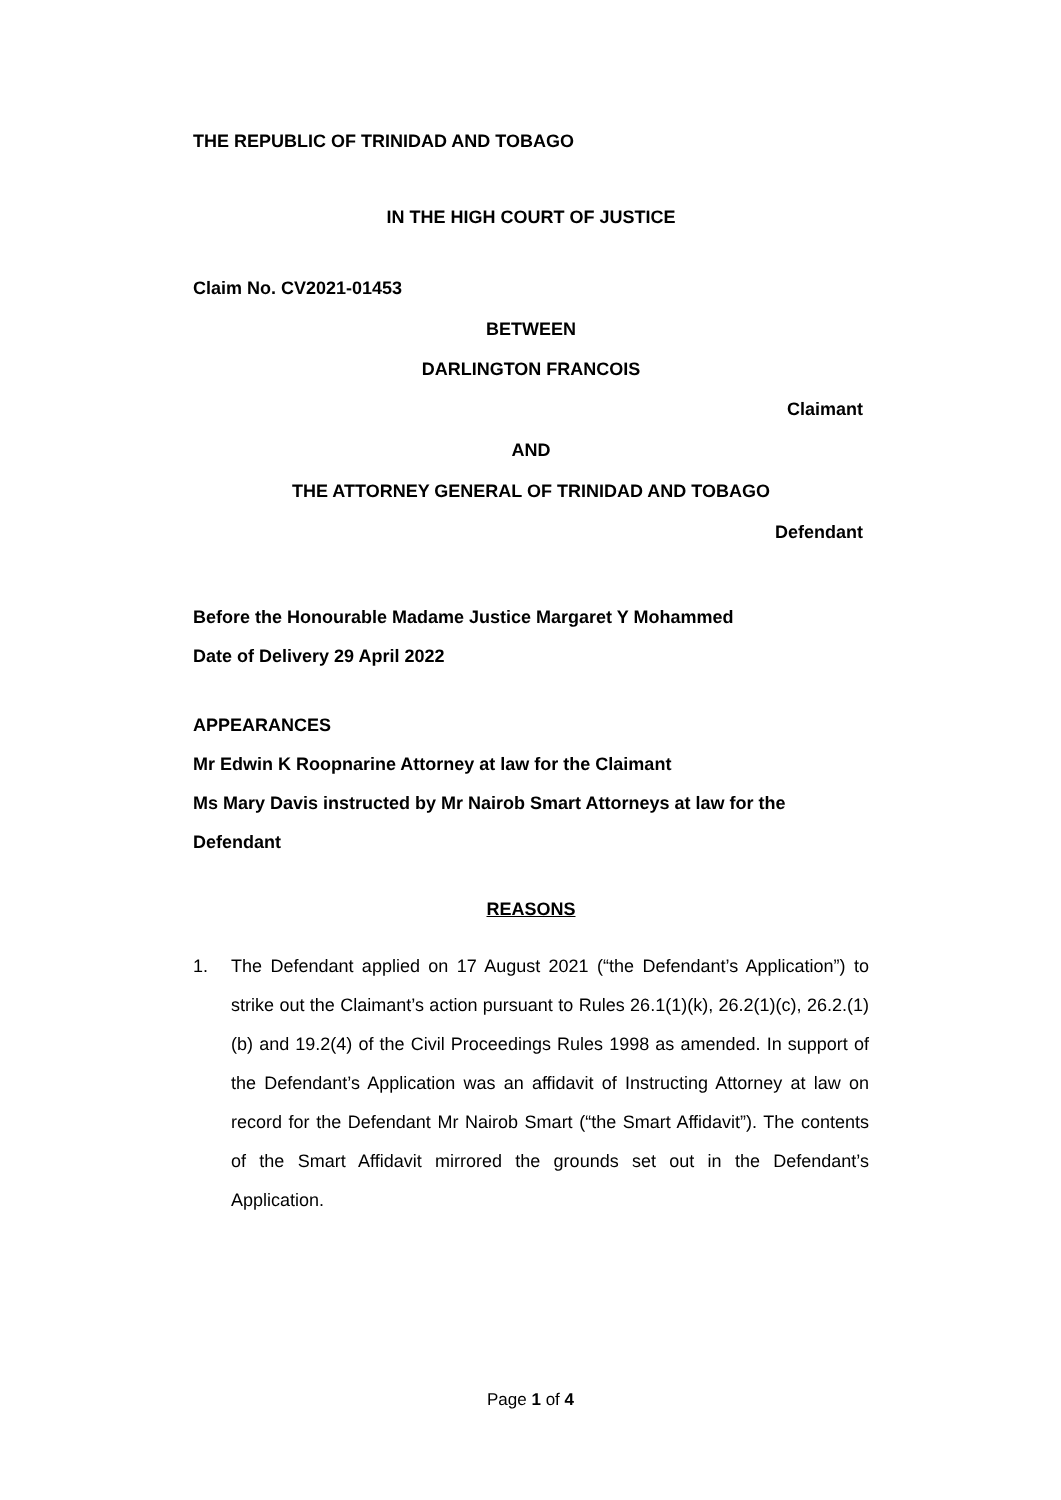THE REPUBLIC OF TRINIDAD AND TOBAGO
IN THE HIGH COURT OF JUSTICE
Claim No. CV2021-01453
BETWEEN
DARLINGTON FRANCOIS
Claimant
AND
THE ATTORNEY GENERAL OF TRINIDAD AND TOBAGO
Defendant
Before the Honourable Madame Justice Margaret Y Mohammed
Date of Delivery 29 April 2022
APPEARANCES
Mr Edwin K Roopnarine Attorney at law for the Claimant
Ms Mary Davis instructed by Mr Nairob Smart Attorneys at law for the Defendant
REASONS
1. The Defendant applied on 17 August 2021 (“the Defendant’s Application”) to strike out the Claimant’s action pursuant to Rules 26.1(1)(k), 26.2(1)(c), 26.2.(1)(b) and 19.2(4) of the Civil Proceedings Rules 1998 as amended. In support of the Defendant’s Application was an affidavit of Instructing Attorney at law on record for the Defendant Mr Nairob Smart (“the Smart Affidavit”). The contents of the Smart Affidavit mirrored the grounds set out in the Defendant’s Application.
Page 1 of 4